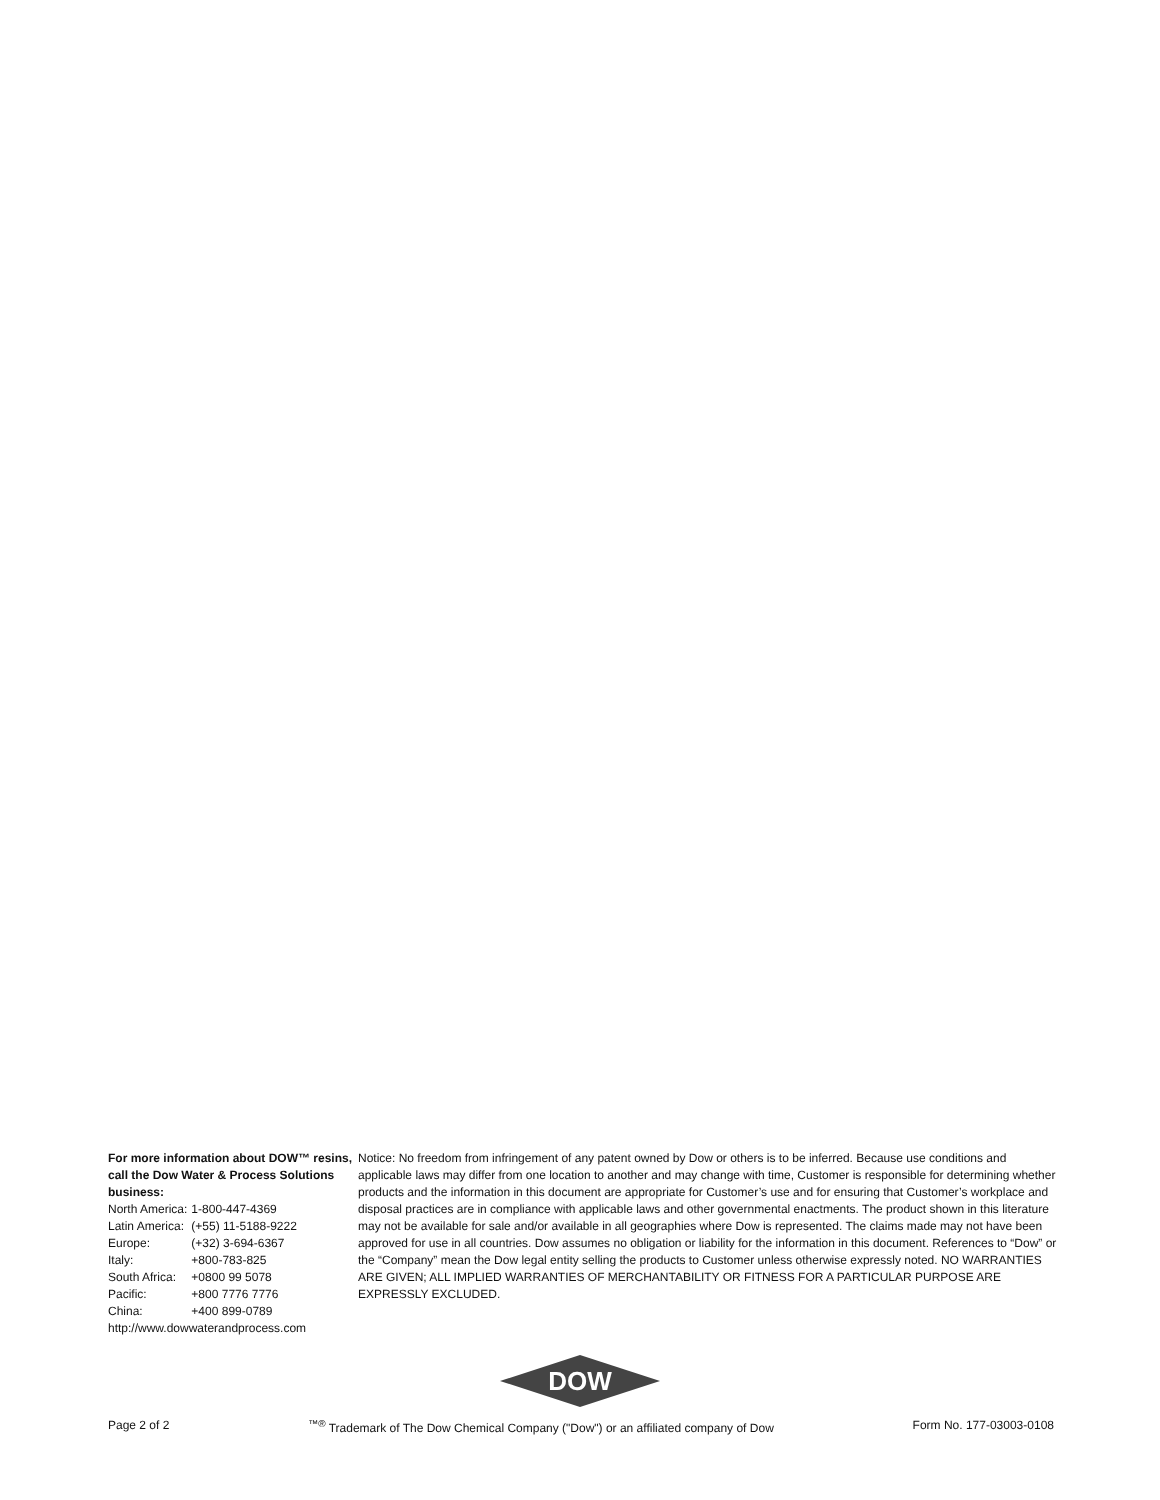For more information about DOW™ resins, call the Dow Water & Process Solutions business:
| North America: | 1-800-447-4369 |
| Latin America: | (+55) 11-5188-9222 |
| Europe: | (+32) 3-694-6367 |
| Italy: | +800-783-825 |
| South Africa: | +0800 99 5078 |
| Pacific: | +800 7776 7776 |
| China: | +400 899-0789 |
http://www.dowwaterandprocess.com
Notice: No freedom from infringement of any patent owned by Dow or others is to be inferred. Because use conditions and applicable laws may differ from one location to another and may change with time, Customer is responsible for determining whether products and the information in this document are appropriate for Customer’s use and for ensuring that Customer’s workplace and disposal practices are in compliance with applicable laws and other governmental enactments. The product shown in this literature may not be available for sale and/or available in all geographies where Dow is represented. The claims made may not have been approved for use in all countries. Dow assumes no obligation or liability for the information in this document. References to “Dow” or the “Company” mean the Dow legal entity selling the products to Customer unless otherwise expressly noted. NO WARRANTIES ARE GIVEN; ALL IMPLIED WARRANTIES OF MERCHANTABILITY OR FITNESS FOR A PARTICULAR PURPOSE ARE EXPRESSLY EXCLUDED.
DOW
Page 2 of 2<sup>™®</sup> Trademark of The Dow Chemical Company ("Dow") or an affiliated company of Dow Form No. 177-03003-0108